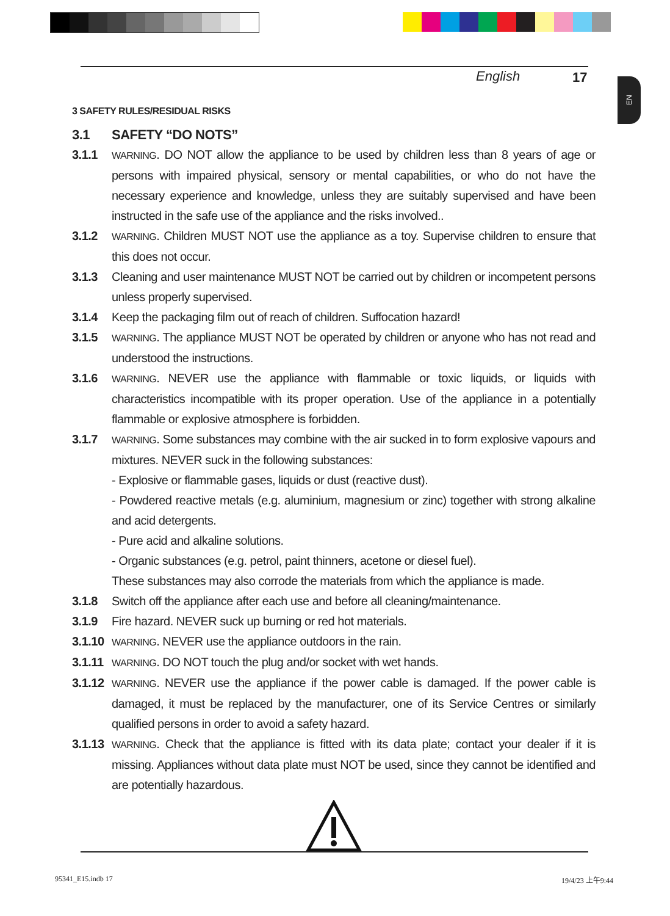English 17
EN
3 SAFETY RULES/RESIDUAL RISKS
3.1 SAFETY “DO NOTS”
3.1.1 WARNING. DO NOT allow the appliance to be used by children less than 8 years of age or persons with impaired physical, sensory or mental capabilities, or who do not have the necessary experience and knowledge, unless they are suitably supervised and have been instructed in the safe use of the appliance and the risks involved..
3.1.2 WARNING. Children MUST NOT use the appliance as a toy. Supervise children to ensure that this does not occur.
3.1.3 Cleaning and user maintenance MUST NOT be carried out by children or incompetent persons unless properly supervised.
3.1.4 Keep the packaging film out of reach of children. Suffocation hazard!
3.1.5 WARNING. The appliance MUST NOT be operated by children or anyone who has not read and understood the instructions.
3.1.6 WARNING. NEVER use the appliance with flammable or toxic liquids, or liquids with characteristics incompatible with its proper operation. Use of the appliance in a potentially flammable or explosive atmosphere is forbidden.
3.1.7 WARNING. Some substances may combine with the air sucked in to form explosive vapours and mixtures. NEVER suck in the following substances:
- Explosive or flammable gases, liquids or dust (reactive dust).
- Powdered reactive metals (e.g. aluminium, magnesium or zinc) together with strong alkaline and acid detergents.
- Pure acid and alkaline solutions.
- Organic substances (e.g. petrol, paint thinners, acetone or diesel fuel).
These substances may also corrode the materials from which the appliance is made.
3.1.8 Switch off the appliance after each use and before all cleaning/maintenance.
3.1.9 Fire hazard. NEVER suck up burning or red hot materials.
3.1.10 WARNING. NEVER use the appliance outdoors in the rain.
3.1.11 WARNING. DO NOT touch the plug and/or socket with wet hands.
3.1.12 WARNING. NEVER use the appliance if the power cable is damaged. If the power cable is damaged, it must be replaced by the manufacturer, one of its Service Centres or similarly qualified persons in order to avoid a safety hazard.
3.1.13 WARNING. Check that the appliance is fitted with its data plate; contact your dealer if it is missing. Appliances without data plate must NOT be used, since they cannot be identified and are potentially hazardous.
95341_E15.indb 17 19/4/23 上午9:44